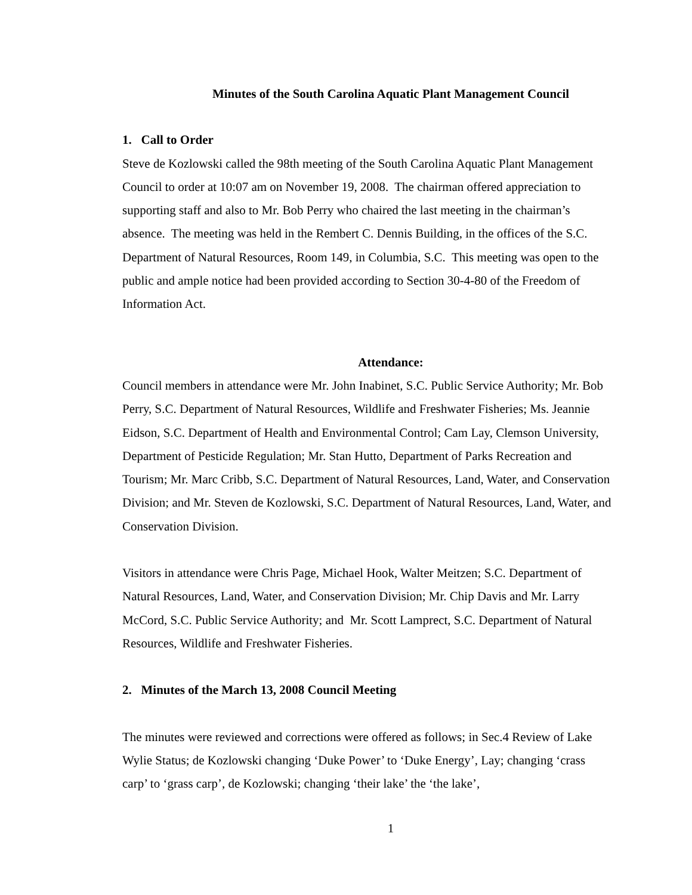Minutes of the South Carolina Aquatic Plant Management Council
1. Call to Order
Steve de Kozlowski called the 98th meeting of the South Carolina Aquatic Plant Management Council to order at 10:07 am on November 19, 2008. The chairman offered appreciation to supporting staff and also to Mr. Bob Perry who chaired the last meeting in the chairman’s absence. The meeting was held in the Rembert C. Dennis Building, in the offices of the S.C. Department of Natural Resources, Room 149, in Columbia, S.C. This meeting was open to the public and ample notice had been provided according to Section 30-4-80 of the Freedom of Information Act.
Attendance:
Council members in attendance were Mr. John Inabinet, S.C. Public Service Authority; Mr. Bob Perry, S.C. Department of Natural Resources, Wildlife and Freshwater Fisheries; Ms. Jeannie Eidson, S.C. Department of Health and Environmental Control; Cam Lay, Clemson University, Department of Pesticide Regulation; Mr. Stan Hutto, Department of Parks Recreation and Tourism; Mr. Marc Cribb, S.C. Department of Natural Resources, Land, Water, and Conservation Division; and Mr. Steven de Kozlowski, S.C. Department of Natural Resources, Land, Water, and Conservation Division.
Visitors in attendance were Chris Page, Michael Hook, Walter Meitzen; S.C. Department of Natural Resources, Land, Water, and Conservation Division; Mr. Chip Davis and Mr. Larry McCord, S.C. Public Service Authority; and Mr. Scott Lamprect, S.C. Department of Natural Resources, Wildlife and Freshwater Fisheries.
2. Minutes of the March 13, 2008 Council Meeting
The minutes were reviewed and corrections were offered as follows; in Sec.4 Review of Lake Wylie Status; de Kozlowski changing ‘Duke Power’ to ‘Duke Energy’, Lay; changing ‘crass carp’ to ‘grass carp’, de Kozlowski; changing ‘their lake’ the ‘the lake’,
1